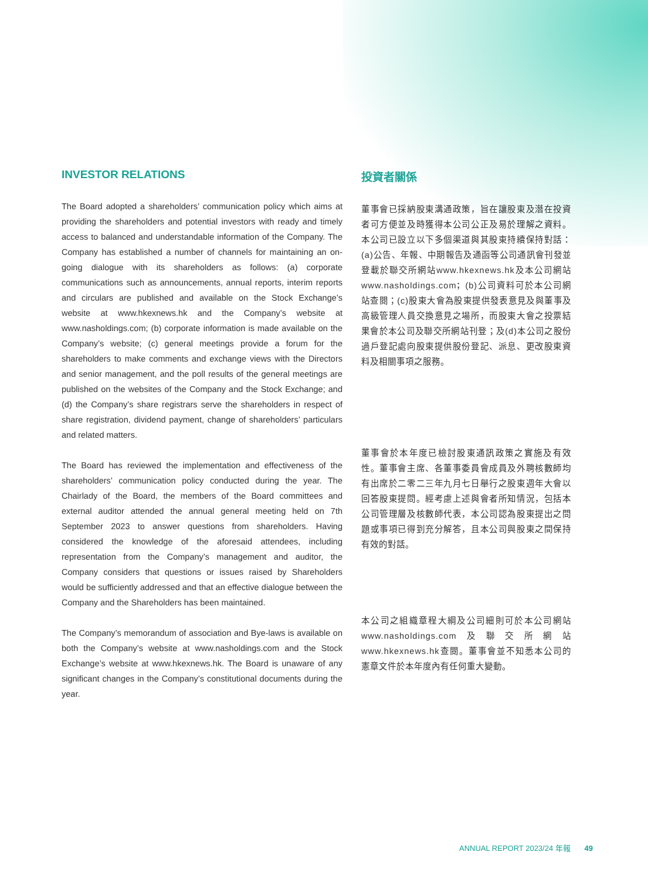INVESTOR RELATIONS
The Board adopted a shareholders’ communication policy which aims at providing the shareholders and potential investors with ready and timely access to balanced and understandable information of the Company. The Company has established a number of channels for maintaining an on-going dialogue with its shareholders as follows: (a) corporate communications such as announcements, annual reports, interim reports and circulars are published and available on the Stock Exchange’s website at www.hkexnews.hk and the Company’s website at www.nasholdings.com; (b) corporate information is made available on the Company’s website; (c) general meetings provide a forum for the shareholders to make comments and exchange views with the Directors and senior management, and the poll results of the general meetings are published on the websites of the Company and the Stock Exchange; and (d) the Company’s share registrars serve the shareholders in respect of share registration, dividend payment, change of shareholders’ particulars and related matters.
The Board has reviewed the implementation and effectiveness of the shareholders’ communication policy conducted during the year. The Chairlady of the Board, the members of the Board committees and external auditor attended the annual general meeting held on 7th September 2023 to answer questions from shareholders. Having considered the knowledge of the aforesaid attendees, including representation from the Company’s management and auditor, the Company considers that questions or issues raised by Shareholders would be sufficiently addressed and that an effective dialogue between the Company and the Shareholders has been maintained.
The Company’s memorandum of association and Bye-laws is available on both the Company’s website at www.nasholdings.com and the Stock Exchange’s website at www.hkexnews.hk. The Board is unaware of any significant changes in the Company’s constitutional documents during the year.
投資者關係
董事會已採納股東溝通政策，旨在讓股東及潛在投資者可方便並及時獲得本公司公正及易於理解之資料。本公司已設立以下多個渠道與其股東持續保持對話：(a)公告、年報、中期報告及通函等公司通訊會刊發並登載於聯交所網站www.hkexnews.hk及本公司網站www.nasholdings.com；(b)公司資料可於本公司網站查閱；(c)股東大會為股東提供發表意見及與董事及高級管理人員交換意見之場所，而股東大會之投票結果會於本公司及聯交所網站刊登；及(d)本公司之股份過戶登記處向股東提供股份登記、派息、更改股東資料及相關事項之服務。
董事會於本年度已檢討股東通訊政策之實施及有效性。董事會主席、各董事委員會成員及外聘核數師均有出席於二零二三年九月七日舉行之股東週年大會以回答股東提問。經考慮上述與會者所知情況，包括本公司管理層及核數師代表，本公司認為股東提出之問題或事項已得到充分解答，且本公司與股東之間保持有效的對話。
本公司之組織章程大綱及公司細則可於本公司網站www.nasholdings.com及聯交所網站www.hkexnews.hk查閱。董事會並不知悉本公司的憲章文件於本年度內有任何重大變動。
ANNUAL REPORT 2023/24 年報 49